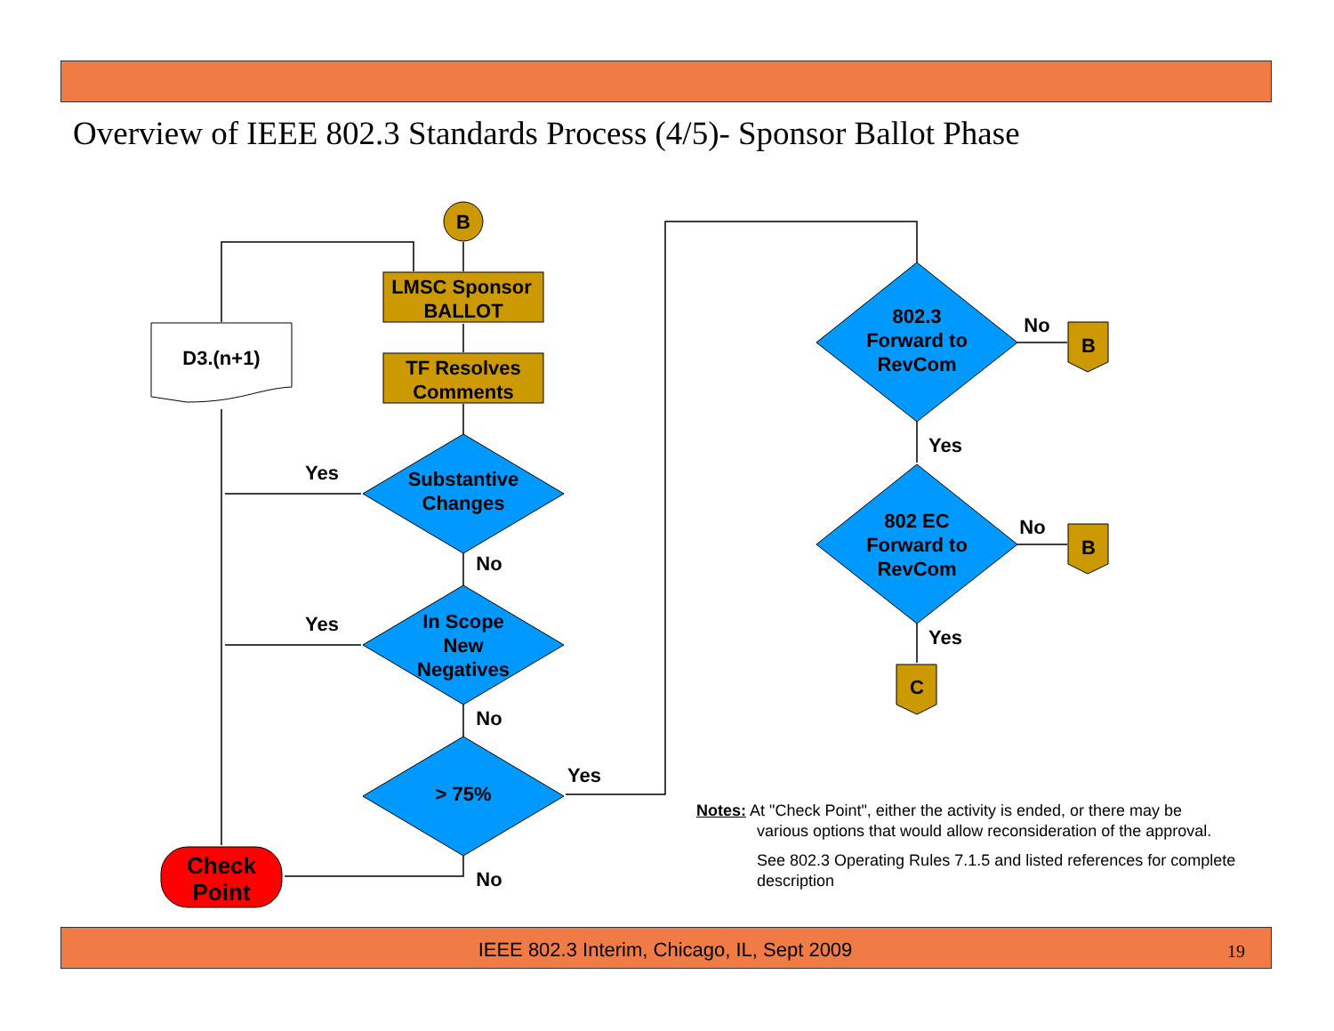Overview of IEEE 802.3 Standards Process (4/5)- Sponsor Ballot Phase
B
LMSC Sponsor
BALLOT
TF Resolves
Comments
D3.(n+1)
Substantive
Changes
In Scope
New
Negatives
> 75%
802.3
Forward to
RevCom
802 EC
Forward to
RevCom
B
B
C
Check
Point
Yes
No
Yes
No
Yes
No
No
Yes
No
Yes
Notes: At "Check Point", either the activity is ended, or there may be
various options that would allow reconsideration of the approval.
See 802.3 Operating Rules 7.1.5 and listed references for complete description
IEEE 802.3 Interim, Chicago, IL, Sept 2009 19